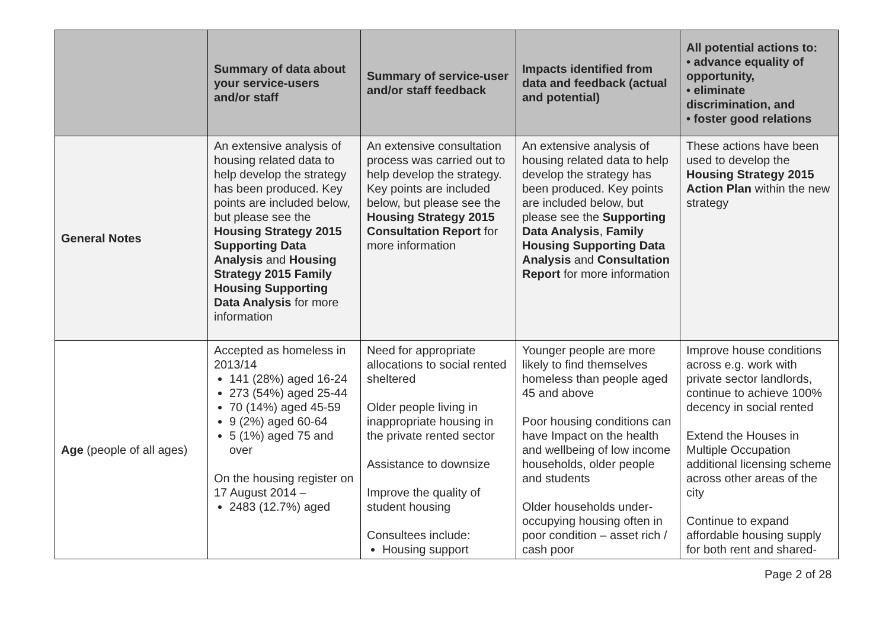| | Summary of data about your service-users and/or staff | Summary of service-user and/or staff feedback | Impacts identified from data and feedback (actual and potential) | All potential actions to: • advance equality of opportunity, • eliminate discrimination, and • foster good relations |
| --- | --- | --- | --- | --- |
| General Notes | An extensive analysis of housing related data to help develop the strategy has been produced. Key points are included below, but please see the Housing Strategy 2015 Supporting Data Analysis and Housing Strategy 2015 Family Housing Supporting Data Analysis for more information | An extensive consultation process was carried out to help develop the strategy. Key points are included below, but please see the Housing Strategy 2015 Consultation Report for more information | An extensive analysis of housing related data to help develop the strategy has been produced. Key points are included below, but please see the Supporting Data Analysis , Family Housing Supporting Data Analysis and Consultation Report for more information | These actions have been used to develop the Housing Strategy 2015 Action Plan within the new strategy |
| Age (people of all ages) | Accepted as homeless in 2013/14 141 (28%) aged 16-24 273 (54%) aged 25-44 70 (14%) aged 45-59 9 (2%) aged 60-64 5 (1%) aged 75 and over On the housing register on 17 August 2014 – 2483 (12.7%) aged | Need for appropriate allocations to social rented sheltered Older people living in inappropriate housing in the private rented sector Assistance to downsize Improve the quality of student housing Consultees include: Housing support | Younger people are more likely to find themselves homeless than people aged 45 and above Poor housing conditions can have Impact on the health and wellbeing of low income households, older people and students Older households under-occupying housing often in poor condition – asset rich / cash poor | Improve house conditions across e.g. work with private sector landlords, continue to achieve 100% decency in social rented Extend the Houses in Multiple Occupation additional licensing scheme across other areas of the city Continue to expand affordable housing supply for both rent and shared- |
Page 2 of 28